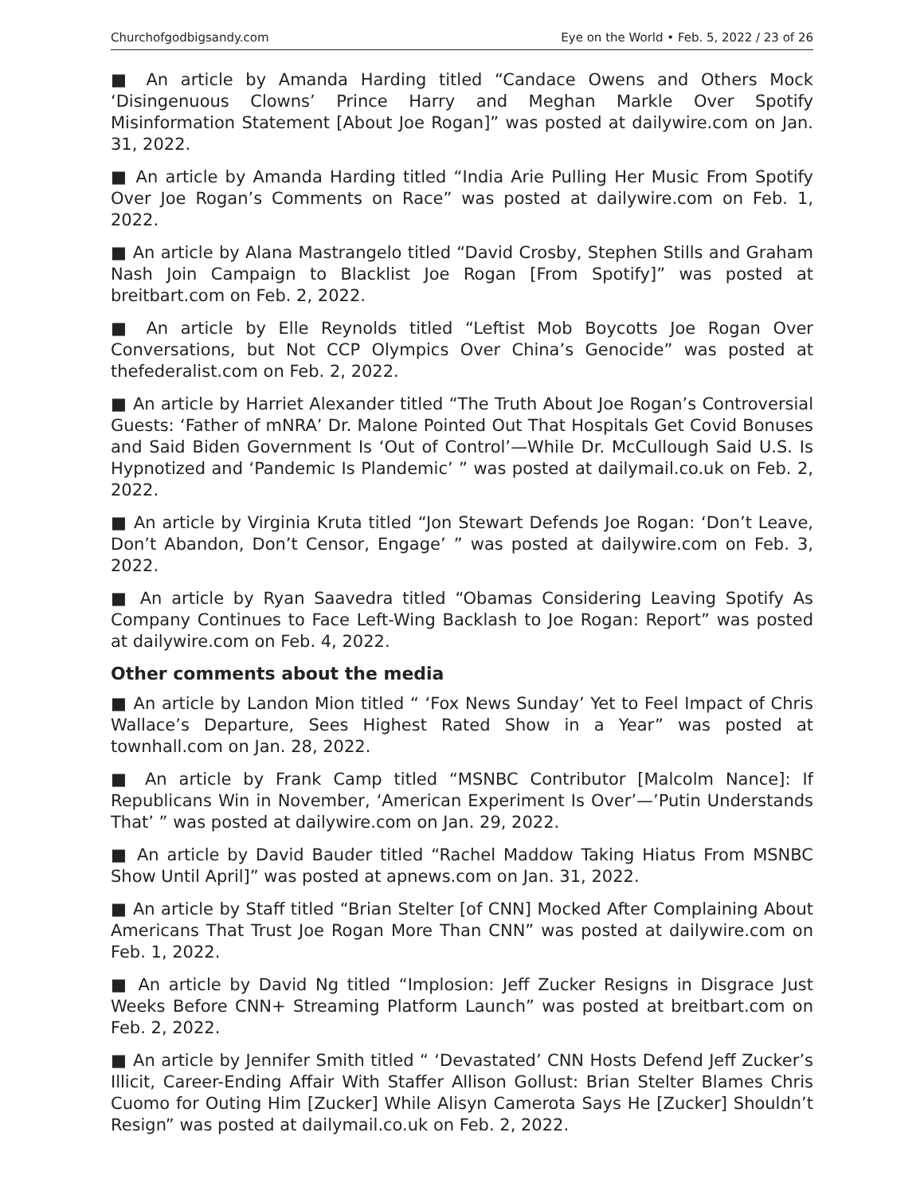Churchofgodbigsandy.com Eye on the World • Feb. 5, 2022 / 23 of 26
■ An article by Amanda Harding titled “Candace Owens and Others Mock ‘Disingenuous Clowns’ Prince Harry and Meghan Markle Over Spotify Misinformation Statement [About Joe Rogan]” was posted at dailywire.com on Jan. 31, 2022.
■ An article by Amanda Harding titled “India Arie Pulling Her Music From Spotify Over Joe Rogan’s Comments on Race” was posted at dailywire.com on Feb. 1, 2022.
■ An article by Alana Mastrangelo titled “David Crosby, Stephen Stills and Graham Nash Join Campaign to Blacklist Joe Rogan [From Spotify]” was posted at breitbart.com on Feb. 2, 2022.
■ An article by Elle Reynolds titled “Leftist Mob Boycotts Joe Rogan Over Conversations, but Not CCP Olympics Over China’s Genocide” was posted at thefederalist.com on Feb. 2, 2022.
■ An article by Harriet Alexander titled “The Truth About Joe Rogan’s Controversial Guests: ‘Father of mNRA’ Dr. Malone Pointed Out That Hospitals Get Covid Bonuses and Said Biden Government Is ‘Out of Control’—While Dr. McCullough Said U.S. Is Hypnotized and ‘Pandemic Is Plandemic’ ” was posted at dailymail.co.uk on Feb. 2, 2022.
■ An article by Virginia Kruta titled “Jon Stewart Defends Joe Rogan: ‘Don’t Leave, Don’t Abandon, Don’t Censor, Engage’ ” was posted at dailywire.com on Feb. 3, 2022.
■ An article by Ryan Saavedra titled “Obamas Considering Leaving Spotify As Company Continues to Face Left-Wing Backlash to Joe Rogan: Report” was posted at dailywire.com on Feb. 4, 2022.
Other comments about the media
■ An article by Landon Mion titled “ ‘Fox News Sunday’ Yet to Feel Impact of Chris Wallace’s Departure, Sees Highest Rated Show in a Year” was posted at townhall.com on Jan. 28, 2022.
■ An article by Frank Camp titled “MSNBC Contributor [Malcolm Nance]: If Republicans Win in November, ‘American Experiment Is Over’—’Putin Understands That’ ” was posted at dailywire.com on Jan. 29, 2022.
■ An article by David Bauder titled “Rachel Maddow Taking Hiatus From MSNBC Show Until April]” was posted at apnews.com on Jan. 31, 2022.
■ An article by Staff titled “Brian Stelter [of CNN] Mocked After Complaining About Americans That Trust Joe Rogan More Than CNN” was posted at dailywire.com on Feb. 1, 2022.
■ An article by David Ng titled “Implosion: Jeff Zucker Resigns in Disgrace Just Weeks Before CNN+ Streaming Platform Launch” was posted at breitbart.com on Feb. 2, 2022.
■ An article by Jennifer Smith titled “ ‘Devastated’ CNN Hosts Defend Jeff Zucker’s Illicit, Career-Ending Affair With Staffer Allison Gollust: Brian Stelter Blames Chris Cuomo for Outing Him [Zucker] While Alisyn Camerota Says He [Zucker] Shouldn’t Resign” was posted at dailymail.co.uk on Feb. 2, 2022.